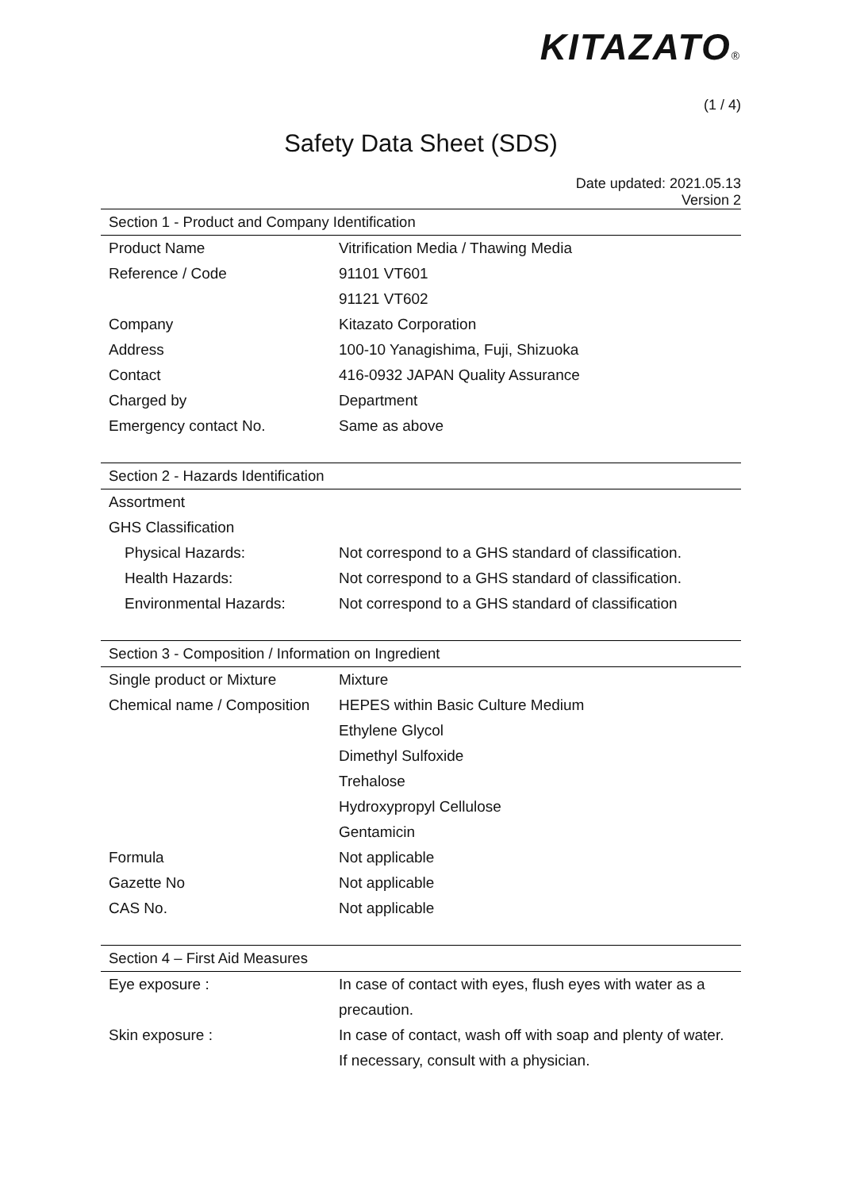KITAZATO®
(1 / 4)
Safety Data Sheet (SDS)
Date updated: 2021.05.13
Version 2
| Section 1 - Product and Company Identification | |
| --- | --- |
| Product Name | Vitrification Media / Thawing Media |
| Reference / Code | 91101 VT601 |
| | 91121 VT602 |
| Company | Kitazato Corporation |
| Address | 100-10 Yanagishima, Fuji, Shizuoka |
| Contact | 416-0932 JAPAN Quality Assurance |
| Charged by | Department |
| Emergency contact No. | Same as above |
| Section 2 - Hazards Identification | |
| Assortment | |
| GHS Classification | |
| Physical Hazards: | Not correspond to a GHS standard of classification. |
| Health Hazards: | Not correspond to a GHS standard of classification. |
| Environmental Hazards: | Not correspond to a GHS standard of classification |
| Section 3 - Composition / Information on Ingredient | |
| Single product or Mixture | Mixture |
| Chemical name / Composition | HEPES within Basic Culture Medium |
| | Ethylene Glycol |
| | Dimethyl Sulfoxide |
| | Trehalose |
| | Hydroxypropyl Cellulose |
| | Gentamicin |
| Formula | Not applicable |
| Gazette No | Not applicable |
| CAS No. | Not applicable |
| Section 4 – First Aid Measures | |
| Eye exposure : | In case of contact with eyes, flush eyes with water as a |
| | precaution. |
| Skin exposure : | In case of contact, wash off with soap and plenty of water. |
| | If necessary, consult with a physician. |